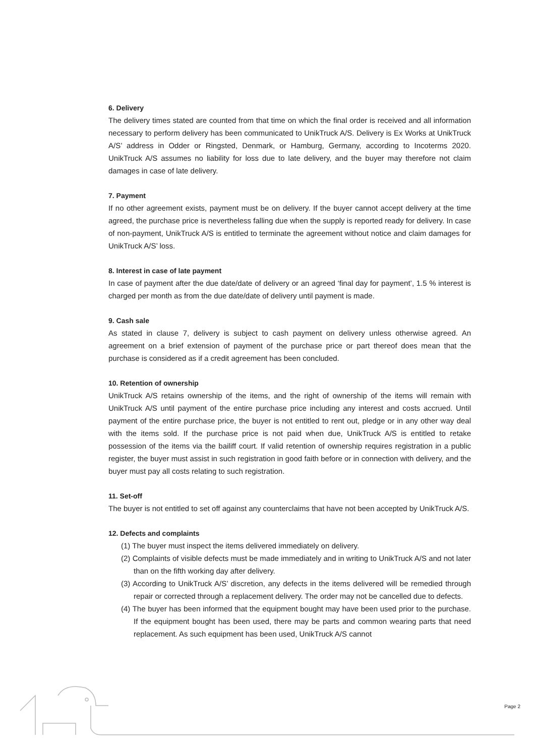6. Delivery
The delivery times stated are counted from that time on which the final order is received and all information necessary to perform delivery has been communicated to UnikTruck A/S. Delivery is Ex Works at UnikTruck A/S’ address in Odder or Ringsted, Denmark, or Hamburg, Germany, according to Incoterms 2020. UnikTruck A/S assumes no liability for loss due to late delivery, and the buyer may therefore not claim damages in case of late delivery.
7. Payment
If no other agreement exists, payment must be on delivery. If the buyer cannot accept delivery at the time agreed, the purchase price is nevertheless falling due when the supply is reported ready for delivery. In case of non-payment, UnikTruck A/S is entitled to terminate the agreement without notice and claim damages for UnikTruck A/S’ loss.
8. Interest in case of late payment
In case of payment after the due date/date of delivery or an agreed ‘final day for payment’, 1.5 % interest is charged per month as from the due date/date of delivery until payment is made.
9. Cash sale
As stated in clause 7, delivery is subject to cash payment on delivery unless otherwise agreed. An agreement on a brief extension of payment of the purchase price or part thereof does mean that the purchase is considered as if a credit agreement has been concluded.
10. Retention of ownership
UnikTruck A/S retains ownership of the items, and the right of ownership of the items will remain with UnikTruck A/S until payment of the entire purchase price including any interest and costs accrued. Until payment of the entire purchase price, the buyer is not entitled to rent out, pledge or in any other way deal with the items sold. If the purchase price is not paid when due, UnikTruck A/S is entitled to retake possession of the items via the bailiff court. If valid retention of ownership requires registration in a public register, the buyer must assist in such registration in good faith before or in connection with delivery, and the buyer must pay all costs relating to such registration.
11. Set-off
The buyer is not entitled to set off against any counterclaims that have not been accepted by UnikTruck A/S.
12. Defects and complaints
(1) The buyer must inspect the items delivered immediately on delivery.
(2) Complaints of visible defects must be made immediately and in writing to UnikTruck A/S and not later than on the fifth working day after delivery.
(3) According to UnikTruck A/S’ discretion, any defects in the items delivered will be remedied through repair or corrected through a replacement delivery. The order may not be cancelled due to defects.
(4) The buyer has been informed that the equipment bought may have been used prior to the purchase. If the equipment bought has been used, there may be parts and common wearing parts that need replacement. As such equipment has been used, UnikTruck A/S cannot
Page 2